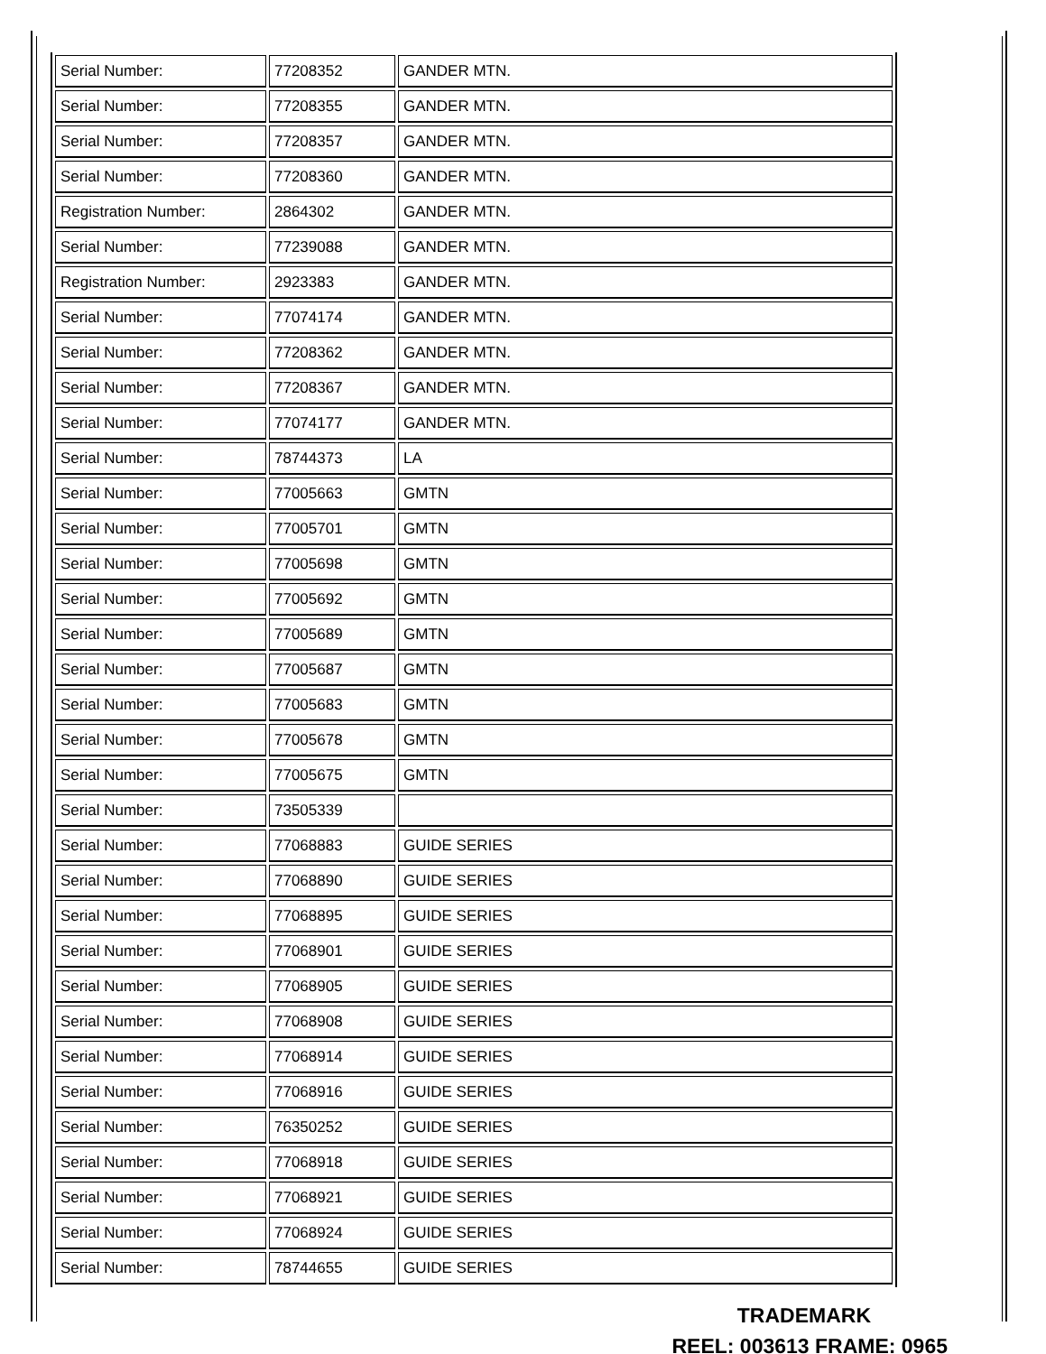| Serial Number: | 77208352 | GANDER MTN. |
| Serial Number: | 77208355 | GANDER MTN. |
| Serial Number: | 77208357 | GANDER MTN. |
| Serial Number: | 77208360 | GANDER MTN. |
| Registration Number: | 2864302 | GANDER MTN. |
| Serial Number: | 77239088 | GANDER MTN. |
| Registration Number: | 2923383 | GANDER MTN. |
| Serial Number: | 77074174 | GANDER MTN. |
| Serial Number: | 77208362 | GANDER MTN. |
| Serial Number: | 77208367 | GANDER MTN. |
| Serial Number: | 77074177 | GANDER MTN. |
| Serial Number: | 78744373 | LA |
| Serial Number: | 77005663 | GMTN |
| Serial Number: | 77005701 | GMTN |
| Serial Number: | 77005698 | GMTN |
| Serial Number: | 77005692 | GMTN |
| Serial Number: | 77005689 | GMTN |
| Serial Number: | 77005687 | GMTN |
| Serial Number: | 77005683 | GMTN |
| Serial Number: | 77005678 | GMTN |
| Serial Number: | 77005675 | GMTN |
| Serial Number: | 73505339 | |
| Serial Number: | 77068883 | GUIDE SERIES |
| Serial Number: | 77068890 | GUIDE SERIES |
| Serial Number: | 77068895 | GUIDE SERIES |
| Serial Number: | 77068901 | GUIDE SERIES |
| Serial Number: | 77068905 | GUIDE SERIES |
| Serial Number: | 77068908 | GUIDE SERIES |
| Serial Number: | 77068914 | GUIDE SERIES |
| Serial Number: | 77068916 | GUIDE SERIES |
| Serial Number: | 76350252 | GUIDE SERIES |
| Serial Number: | 77068918 | GUIDE SERIES |
| Serial Number: | 77068921 | GUIDE SERIES |
| Serial Number: | 77068924 | GUIDE SERIES |
| Serial Number: | 78744655 | GUIDE SERIES |
TRADEMARK
REEL: 003613 FRAME: 0965